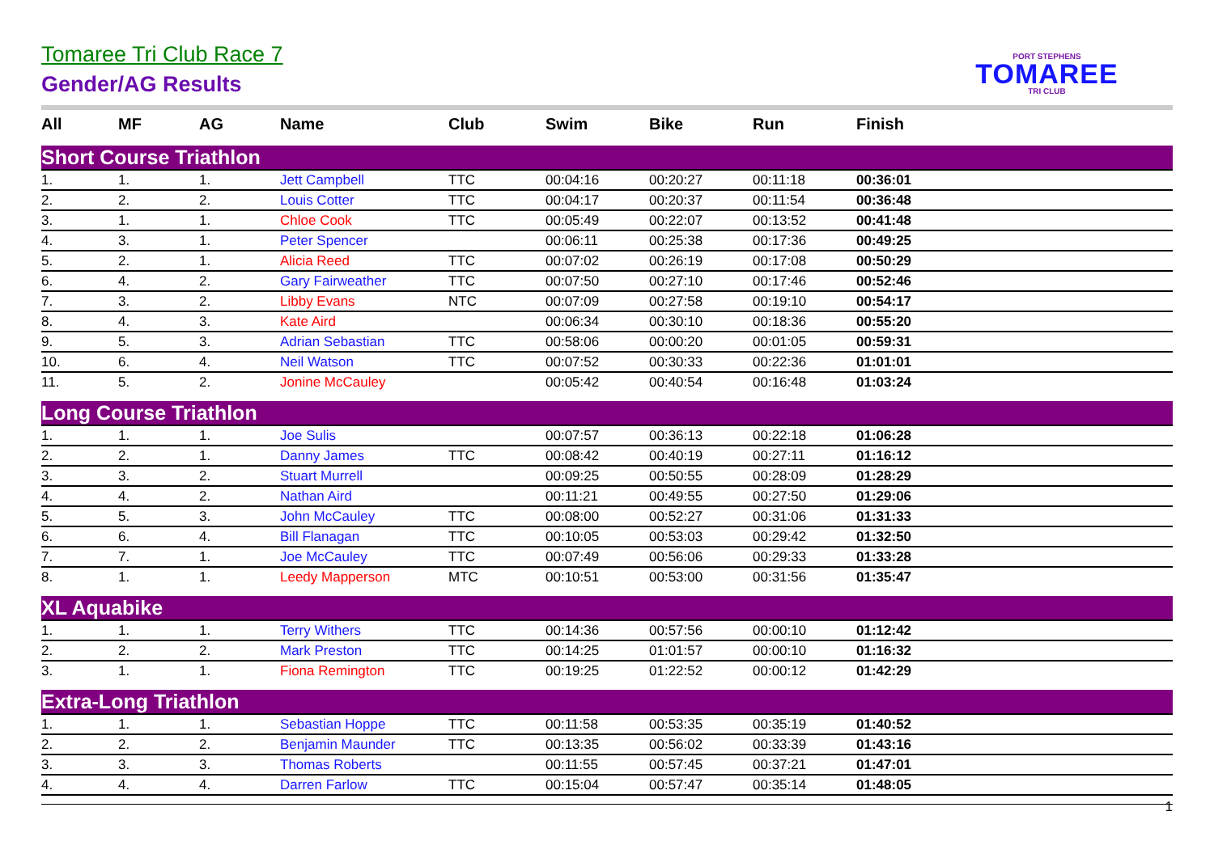Tomaree Tri Club Race 7
Gender/AG Results
PORT STEPHENS
TOMAREE
TRI CLUB
| All | MF | AG | Name | Club | Swim | Bike | Run | Finish | |
| --- | --- | --- | --- | --- | --- | --- | --- | --- | --- |
| Short Course Triathlon | | | | | | | | | |
| 1. | 1. | 1. | Jett Campbell | TTC | 00:04:16 | 00:20:27 | 00:11:18 | 00:36:01 | |
| 2. | 2. | 2. | Louis Cotter | TTC | 00:04:17 | 00:20:37 | 00:11:54 | 00:36:48 | |
| 3. | 1. | 1. | Chloe Cook | TTC | 00:05:49 | 00:22:07 | 00:13:52 | 00:41:48 | |
| 4. | 3. | 1. | Peter Spencer | | 00:06:11 | 00:25:38 | 00:17:36 | 00:49:25 | |
| 5. | 2. | 1. | Alicia Reed | TTC | 00:07:02 | 00:26:19 | 00:17:08 | 00:50:29 | |
| 6. | 4. | 2. | Gary Fairweather | TTC | 00:07:50 | 00:27:10 | 00:17:46 | 00:52:46 | |
| 7. | 3. | 2. | Libby Evans | NTC | 00:07:09 | 00:27:58 | 00:19:10 | 00:54:17 | |
| 8. | 4. | 3. | Kate Aird | | 00:06:34 | 00:30:10 | 00:18:36 | 00:55:20 | |
| 9. | 5. | 3. | Adrian Sebastian | TTC | 00:58:06 | 00:00:20 | 00:01:05 | 00:59:31 | |
| 10. | 6. | 4. | Neil Watson | TTC | 00:07:52 | 00:30:33 | 00:22:36 | 01:01:01 | |
| 11. | 5. | 2. | Jonine McCauley | | 00:05:42 | 00:40:54 | 00:16:48 | 01:03:24 | |
| Long Course Triathlon | | | | | | | | | |
| 1. | 1. | 1. | Joe Sulis | | 00:07:57 | 00:36:13 | 00:22:18 | 01:06:28 | |
| 2. | 2. | 1. | Danny James | TTC | 00:08:42 | 00:40:19 | 00:27:11 | 01:16:12 | |
| 3. | 3. | 2. | Stuart Murrell | | 00:09:25 | 00:50:55 | 00:28:09 | 01:28:29 | |
| 4. | 4. | 2. | Nathan Aird | | 00:11:21 | 00:49:55 | 00:27:50 | 01:29:06 | |
| 5. | 5. | 3. | John McCauley | TTC | 00:08:00 | 00:52:27 | 00:31:06 | 01:31:33 | |
| 6. | 6. | 4. | Bill Flanagan | TTC | 00:10:05 | 00:53:03 | 00:29:42 | 01:32:50 | |
| 7. | 7. | 1. | Joe McCauley | TTC | 00:07:49 | 00:56:06 | 00:29:33 | 01:33:28 | |
| 8. | 1. | 1. | Leedy Mapperson | MTC | 00:10:51 | 00:53:00 | 00:31:56 | 01:35:47 | |
| XL Aquabike | | | | | | | | | |
| 1. | 1. | 1. | Terry Withers | TTC | 00:14:36 | 00:57:56 | 00:00:10 | 01:12:42 | |
| 2. | 2. | 2. | Mark Preston | TTC | 00:14:25 | 01:01:57 | 00:00:10 | 01:16:32 | |
| 3. | 1. | 1. | Fiona Remington | TTC | 00:19:25 | 01:22:52 | 00:00:12 | 01:42:29 | |
| Extra-Long Triathlon | | | | | | | | | |
| 1. | 1. | 1. | Sebastian Hoppe | TTC | 00:11:58 | 00:53:35 | 00:35:19 | 01:40:52 | |
| 2. | 2. | 2. | Benjamin Maunder | TTC | 00:13:35 | 00:56:02 | 00:33:39 | 01:43:16 | |
| 3. | 3. | 3. | Thomas Roberts | | 00:11:55 | 00:57:45 | 00:37:21 | 01:47:01 | |
| 4. | 4. | 4. | Darren Farlow | TTC | 00:15:04 | 00:57:47 | 00:35:14 | 01:48:05 | |
1